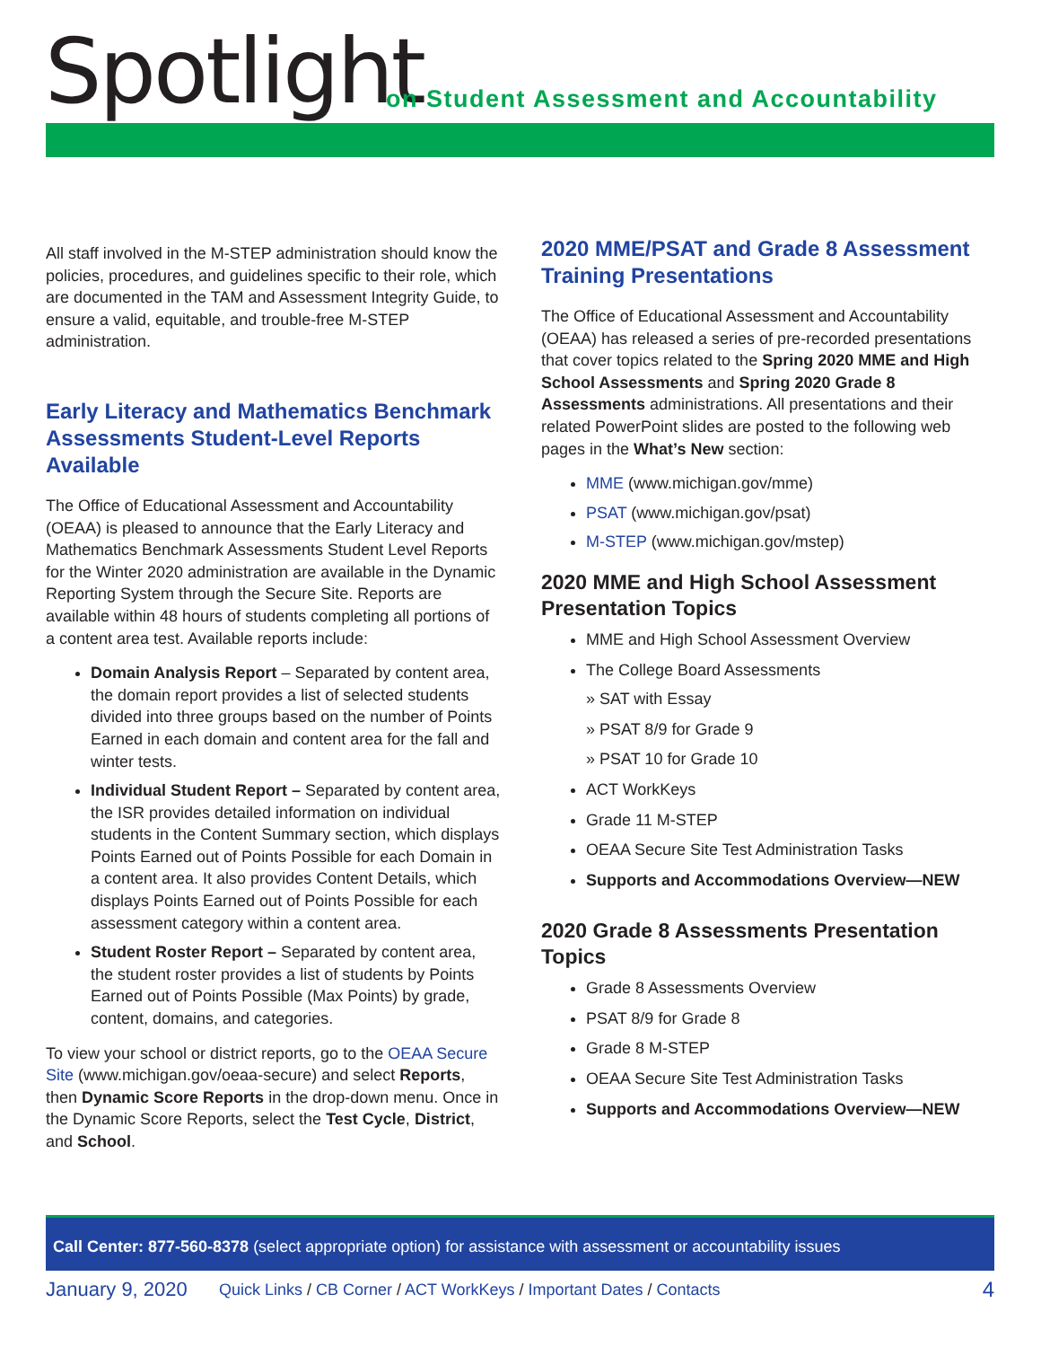Spotlight
on Student Assessment and Accountability
All staff involved in the M-STEP administration should know the policies, procedures, and guidelines specific to their role, which are documented in the TAM and Assessment Integrity Guide, to ensure a valid, equitable, and trouble-free M-STEP administration.
Early Literacy and Mathematics Benchmark Assessments Student-Level Reports Available
The Office of Educational Assessment and Accountability (OEAA) is pleased to announce that the Early Literacy and Mathematics Benchmark Assessments Student Level Reports for the Winter 2020 administration are available in the Dynamic Reporting System through the Secure Site. Reports are available within 48 hours of students completing all portions of a content area test. Available reports include:
Domain Analysis Report – Separated by content area, the domain report provides a list of selected students divided into three groups based on the number of Points Earned in each domain and content area for the fall and winter tests.
Individual Student Report – Separated by content area, the ISR provides detailed information on individual students in the Content Summary section, which displays Points Earned out of Points Possible for each Domain in a content area. It also provides Content Details, which displays Points Earned out of Points Possible for each assessment category within a content area.
Student Roster Report – Separated by content area, the student roster provides a list of students by Points Earned out of Points Possible (Max Points) by grade, content, domains, and categories.
To view your school or district reports, go to the OEAA Secure Site (www.michigan.gov/oeaa-secure) and select Reports, then Dynamic Score Reports in the drop-down menu. Once in the Dynamic Score Reports, select the Test Cycle, District, and School.
2020 MME/PSAT and Grade 8 Assessment Training Presentations
The Office of Educational Assessment and Accountability (OEAA) has released a series of pre-recorded presentations that cover topics related to the Spring 2020 MME and High School Assessments and Spring 2020 Grade 8 Assessments administrations. All presentations and their related PowerPoint slides are posted to the following web pages in the What’s New section:
MME (www.michigan.gov/mme)
PSAT (www.michigan.gov/psat)
M-STEP (www.michigan.gov/mstep)
2020 MME and High School Assessment Presentation Topics
MME and High School Assessment Overview
The College Board Assessments
» SAT with Essay
» PSAT 8/9 for Grade 9
» PSAT 10 for Grade 10
ACT WorkKeys
Grade 11 M-STEP
OEAA Secure Site Test Administration Tasks
Supports and Accommodations Overview—NEW
2020 Grade 8 Assessments Presentation Topics
Grade 8 Assessments Overview
PSAT 8/9 for Grade 8
Grade 8 M-STEP
OEAA Secure Site Test Administration Tasks
Supports and Accommodations Overview—NEW
Call Center: 877-560-8378 (select appropriate option) for assistance with assessment or accountability issues
January 9, 2020 Quick Links / CB Corner / ACT WorkKeys / Important Dates / Contacts 4